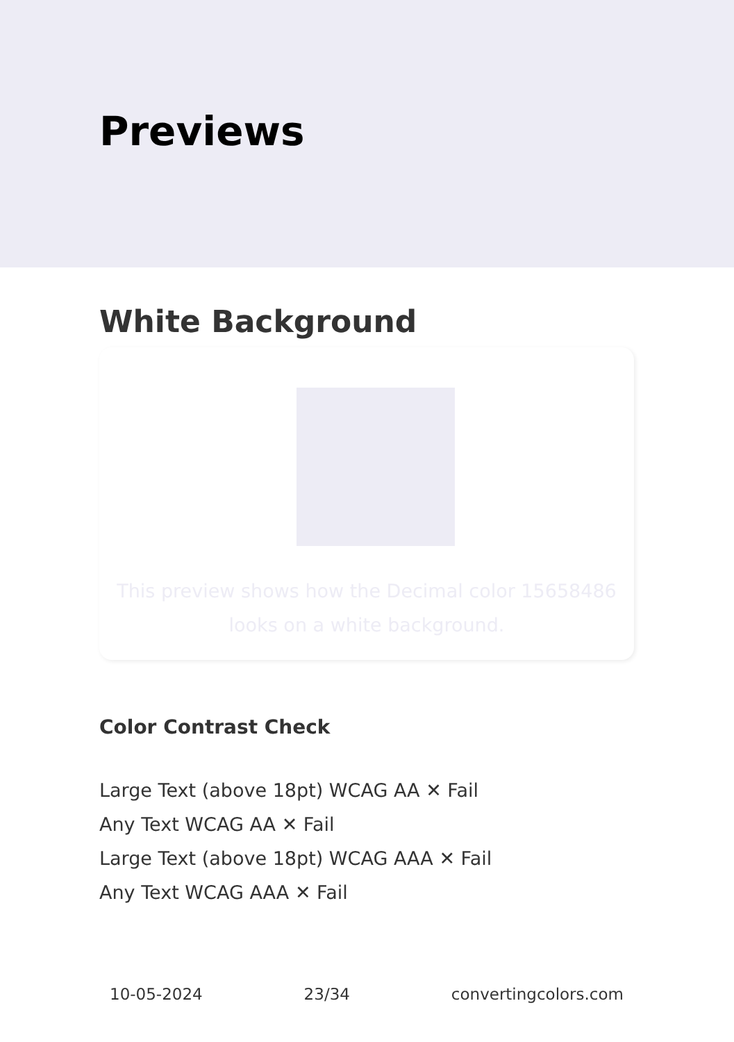Previews
White Background
This preview shows how the Decimal color 15658486
looks on a white background.
Color Contrast Check
Large Text (above 18pt) WCAG AA ✕ Fail
Any Text WCAG AA ✕ Fail
Large Text (above 18pt) WCAG AAA ✕ Fail
Any Text WCAG AAA ✕ Fail
10-05-2024 23/34 convertingcolors.com